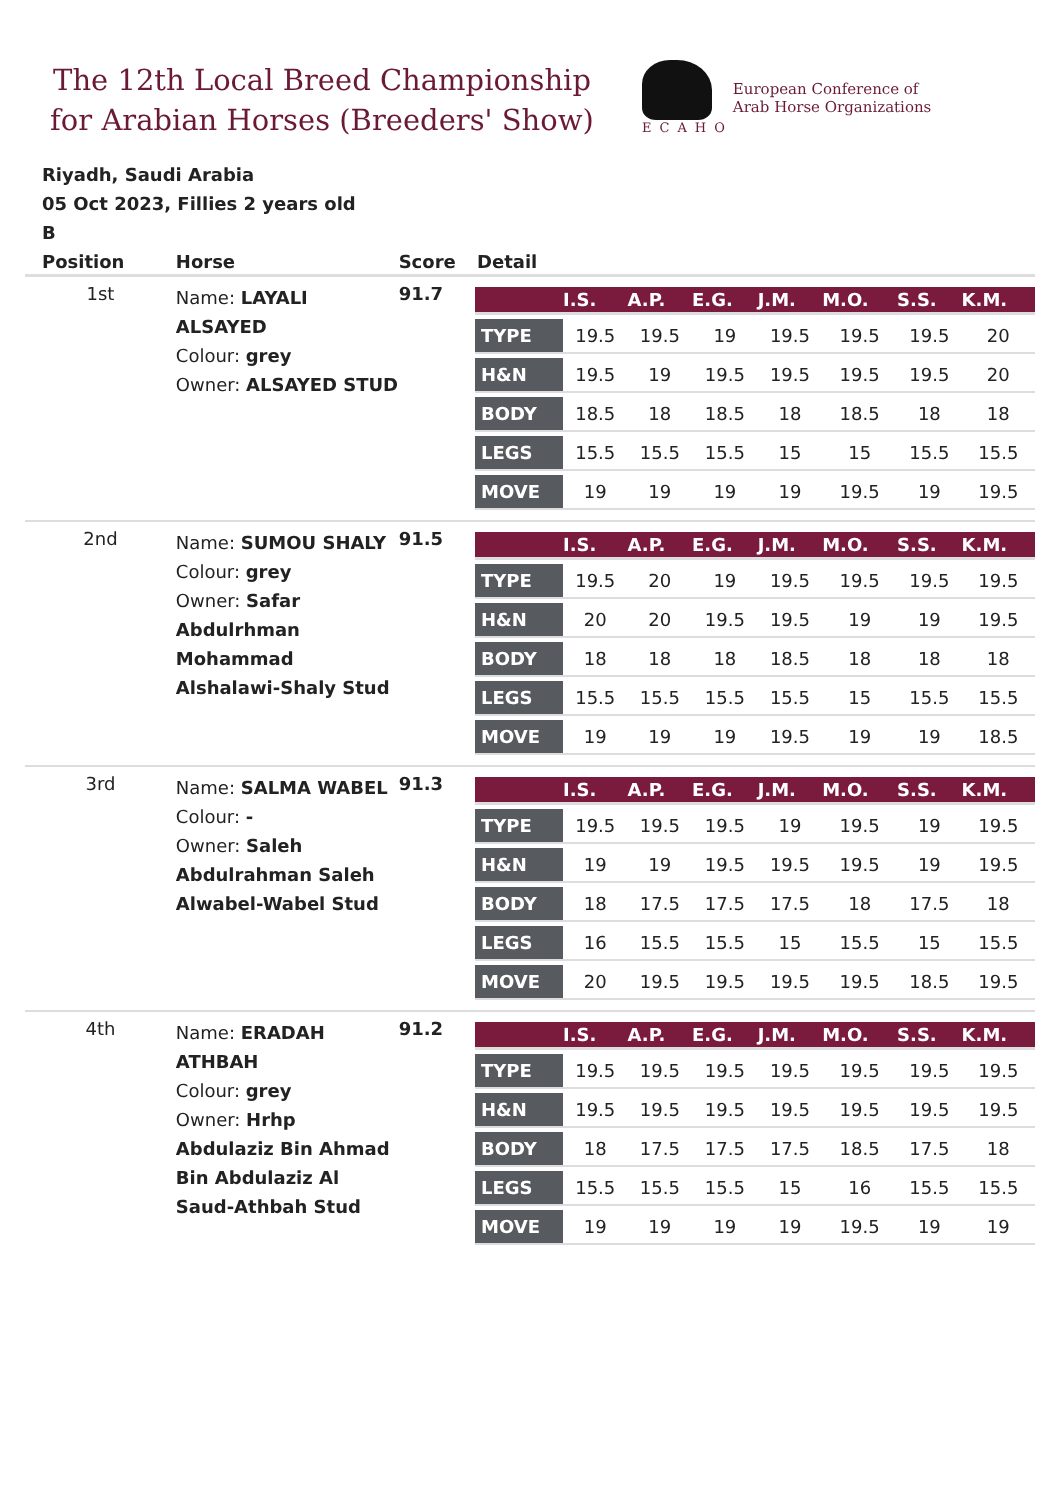The 12th Local Breed Championship for Arabian Horses (Breeders' Show)
ECAHO
European Conference of
Arab Horse Organizations
Riyadh, Saudi Arabia
05 Oct 2023, Fillies 2 years old
B
| Position | Horse | Score | Detail |
| --- | --- | --- | --- |
| 1st | Name: LAYALI ALSAYED Colour: grey Owner: ALSAYED STUD | 91.7 | / / I.S. / A.P. / E.G. / J.M. / M.O. / S.S. / K.M. / / --- / --- / --- / --- / --- / --- / --- / --- / / TYPE / 19.5 / 19.5 / 19 / 19.5 / 19.5 / 19.5 / 20 / / H&N / 19.5 / 19 / 19.5 / 19.5 / 19.5 / 19.5 / 20 / / BODY / 18.5 / 18 / 18.5 / 18 / 18.5 / 18 / 18 / / LEGS / 15.5 / 15.5 / 15.5 / 15 / 15 / 15.5 / 15.5 / / MOVE / 19 / 19 / 19 / 19 / 19.5 / 19 / 19.5 / |
| 2nd | Name: SUMOU SHALY Colour: grey Owner: Safar Abdulrhman Mohammad Alshalawi-Shaly Stud | 91.5 | / / I.S. / A.P. / E.G. / J.M. / M.O. / S.S. / K.M. / / --- / --- / --- / --- / --- / --- / --- / --- / / TYPE / 19.5 / 20 / 19 / 19.5 / 19.5 / 19.5 / 19.5 / / H&N / 20 / 20 / 19.5 / 19.5 / 19 / 19 / 19.5 / / BODY / 18 / 18 / 18 / 18.5 / 18 / 18 / 18 / / LEGS / 15.5 / 15.5 / 15.5 / 15.5 / 15 / 15.5 / 15.5 / / MOVE / 19 / 19 / 19 / 19.5 / 19 / 19 / 18.5 / |
| 3rd | Name: SALMA WABEL Colour: - Owner: Saleh Abdulrahman Saleh Alwabel-Wabel Stud | 91.3 | / / I.S. / A.P. / E.G. / J.M. / M.O. / S.S. / K.M. / / --- / --- / --- / --- / --- / --- / --- / --- / / TYPE / 19.5 / 19.5 / 19.5 / 19 / 19.5 / 19 / 19.5 / / H&N / 19 / 19 / 19.5 / 19.5 / 19.5 / 19 / 19.5 / / BODY / 18 / 17.5 / 17.5 / 17.5 / 18 / 17.5 / 18 / / LEGS / 16 / 15.5 / 15.5 / 15 / 15.5 / 15 / 15.5 / / MOVE / 20 / 19.5 / 19.5 / 19.5 / 19.5 / 18.5 / 19.5 / |
| 4th | Name: ERADAH ATHBAH Colour: grey Owner: Hrhp Abdulaziz Bin Ahmad Bin Abdulaziz Al Saud-Athbah Stud | 91.2 | / / I.S. / A.P. / E.G. / J.M. / M.O. / S.S. / K.M. / / --- / --- / --- / --- / --- / --- / --- / --- / / TYPE / 19.5 / 19.5 / 19.5 / 19.5 / 19.5 / 19.5 / 19.5 / / H&N / 19.5 / 19.5 / 19.5 / 19.5 / 19.5 / 19.5 / 19.5 / / BODY / 18 / 17.5 / 17.5 / 17.5 / 18.5 / 17.5 / 18 / / LEGS / 15.5 / 15.5 / 15.5 / 15 / 16 / 15.5 / 15.5 / / MOVE / 19 / 19 / 19 / 19 / 19.5 / 19 / 19 / |